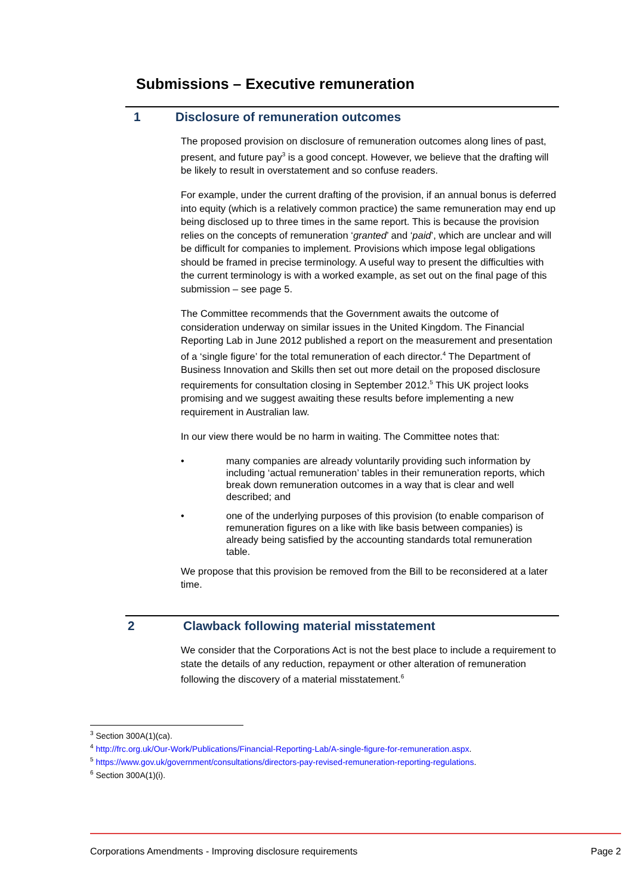Submissions – Executive remuneration
1 Disclosure of remuneration outcomes
The proposed provision on disclosure of remuneration outcomes along lines of past, present, and future pay<sup>3</sup> is a good concept. However, we believe that the drafting will be likely to result in overstatement and so confuse readers.
For example, under the current drafting of the provision, if an annual bonus is deferred into equity (which is a relatively common practice) the same remuneration may end up being disclosed up to three times in the same report. This is because the provision relies on the concepts of remuneration ‘granted’ and ‘paid’, which are unclear and will be difficult for companies to implement. Provisions which impose legal obligations should be framed in precise terminology. A useful way to present the difficulties with the current terminology is with a worked example, as set out on the final page of this submission – see page 5.
The Committee recommends that the Government awaits the outcome of consideration underway on similar issues in the United Kingdom. The Financial Reporting Lab in June 2012 published a report on the measurement and presentation of a ‘single figure’ for the total remuneration of each director.<sup>4</sup> The Department of Business Innovation and Skills then set out more detail on the proposed disclosure requirements for consultation closing in September 2012.<sup>5</sup> This UK project looks promising and we suggest awaiting these results before implementing a new requirement in Australian law.
In our view there would be no harm in waiting. The Committee notes that:
• many companies are already voluntarily providing such information by including ‘actual remuneration’ tables in their remuneration reports, which break down remuneration outcomes in a way that is clear and well described; and
• one of the underlying purposes of this provision (to enable comparison of remuneration figures on a like with like basis between companies) is already being satisfied by the accounting standards total remuneration table.
We propose that this provision be removed from the Bill to be reconsidered at a later time.
2 Clawback following material misstatement
We consider that the Corporations Act is not the best place to include a requirement to state the details of any reduction, repayment or other alteration of remuneration following the discovery of a material misstatement.<sup>6</sup>
<sup>3</sup> Section 300A(1)(ca).
<sup>4</sup> http://frc.org.uk/Our-Work/Publications/Financial-Reporting-Lab/A-single-figure-for-remuneration.aspx.
<sup>5</sup> https://www.gov.uk/government/consultations/directors-pay-revised-remuneration-reporting-regulations.
<sup>6</sup> Section 300A(1)(i).
Corporations Amendments - Improving disclosure requirements Page 2